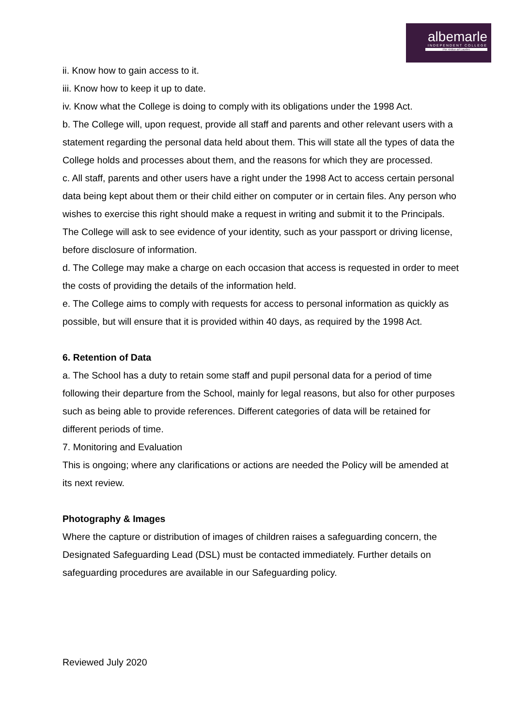albemarle
INDEPENDENT COLLEGE
Per Ardua ad Laudes
ii. Know how to gain access to it.
iii. Know how to keep it up to date.
iv. Know what the College is doing to comply with its obligations under the 1998 Act.
b. The College will, upon request, provide all staff and parents and other relevant users with a statement regarding the personal data held about them. This will state all the types of data the College holds and processes about them, and the reasons for which they are processed.
c. All staff, parents and other users have a right under the 1998 Act to access certain personal data being kept about them or their child either on computer or in certain files. Any person who wishes to exercise this right should make a request in writing and submit it to the Principals. The College will ask to see evidence of your identity, such as your passport or driving license, before disclosure of information.
d. The College may make a charge on each occasion that access is requested in order to meet the costs of providing the details of the information held.
e. The College aims to comply with requests for access to personal information as quickly as possible, but will ensure that it is provided within 40 days, as required by the 1998 Act.
6. Retention of Data
a. The School has a duty to retain some staff and pupil personal data for a period of time following their departure from the School, mainly for legal reasons, but also for other purposes such as being able to provide references. Different categories of data will be retained for different periods of time.
7. Monitoring and Evaluation
This is ongoing; where any clarifications or actions are needed the Policy will be amended at its next review.
Photography & Images
Where the capture or distribution of images of children raises a safeguarding concern, the
Designated Safeguarding Lead (DSL) must be contacted immediately. Further details on safeguarding procedures are available in our Safeguarding policy.
Reviewed July 2020